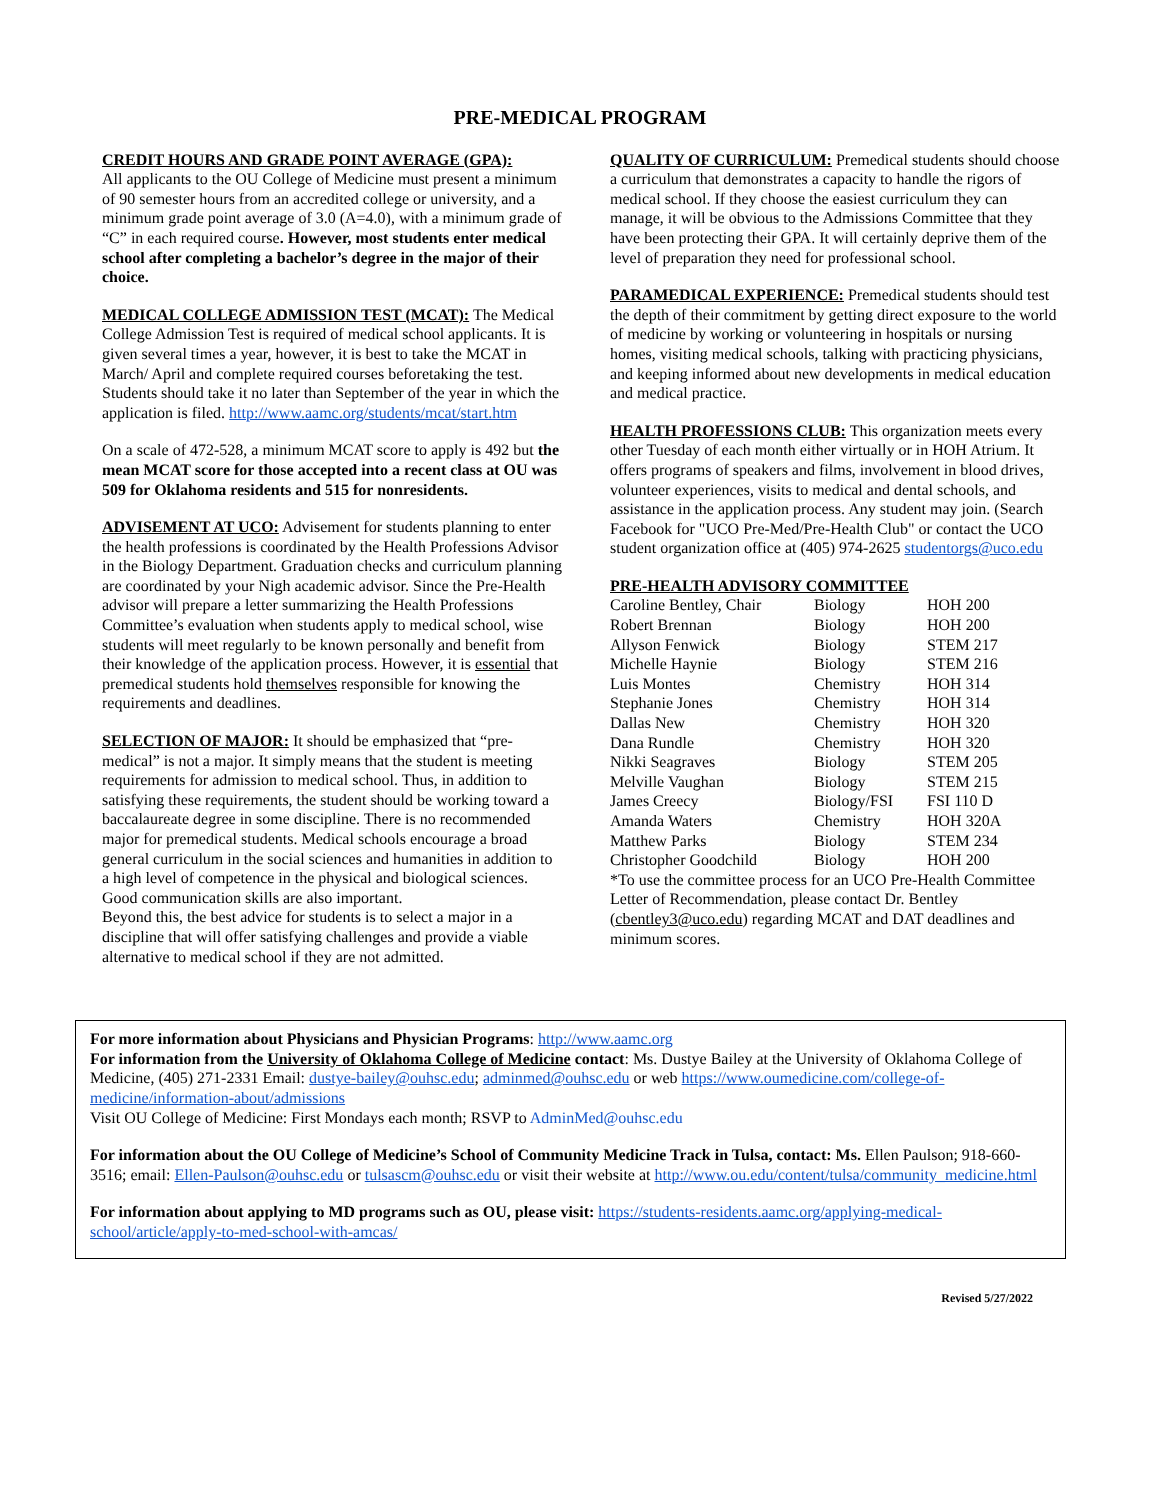PRE-MEDICAL PROGRAM
CREDIT HOURS AND GRADE POINT AVERAGE (GPA):
All applicants to the OU College of Medicine must present a minimum of 90 semester hours from an accredited college or university, and a minimum grade point average of 3.0 (A=4.0), with a minimum grade of “C” in each required course. However, most students enter medical school after completing a bachelor’s degree in the major of their choice.
MEDICAL COLLEGE ADMISSION TEST (MCAT): The Medical College Admission Test is required of medical school applicants. It is given several times a year, however, it is best to take the MCAT in March/ April and complete required courses beforetaking the test. Students should take it no later than September of the year in which the application is filed. http://www.aamc.org/students/mcat/start.htm
On a scale of 472-528, a minimum MCAT score to apply is 492 but the mean MCAT score for those accepted into a recent class at OU was 509 for Oklahoma residents and 515 for nonresidents.
ADVISEMENT AT UCO: Advisement for students planning to enter the health professions is coordinated by the Health Professions Advisor in the Biology Department. Graduation checks and curriculum planning are coordinated by your Nigh academic advisor. Since the Pre-Health advisor will prepare a letter summarizing the Health Professions Committee’s evaluation when students apply to medical school, wise students will meet regularly to be known personally and benefit from their knowledge of the application process. However, it is essential that premedical students hold themselves responsible for knowing the requirements and deadlines.
SELECTION OF MAJOR: It should be emphasized that “pre-medical” is not a major. It simply means that the student is meeting requirements for admission to medical school. Thus, in addition to satisfying these requirements, the student should be working toward a baccalaureate degree in some discipline. There is no recommended major for premedical students. Medical schools encourage a broad general curriculum in the social sciences and humanities in addition to a high level of competence in the physical and biological sciences. Good communication skills are also important.
Beyond this, the best advice for students is to select a major in a discipline that will offer satisfying challenges and provide a viable alternative to medical school if they are not admitted.
QUALITY OF CURRICULUM: Premedical students should choose a curriculum that demonstrates a capacity to handle the rigors of medical school. If they choose the easiest curriculum they can manage, it will be obvious to the Admissions Committee that they have been protecting their GPA. It will certainly deprive them of the level of preparation they need for professional school.
PARAMEDICAL EXPERIENCE: Premedical students should test the depth of their commitment by getting direct exposure to the world of medicine by working or volunteering in hospitals or nursing homes, visiting medical schools, talking with practicing physicians, and keeping informed about new developments in medical education and medical practice.
HEALTH PROFESSIONS CLUB: This organization meets every other Tuesday of each month either virtually or in HOH Atrium. It offers programs of speakers and films, involvement in blood drives, volunteer experiences, visits to medical and dental schools, and assistance in the application process. Any student may join. (Search Facebook for "UCO Pre-Med/Pre-Health Club" or contact the UCO student organization office at (405) 974-2625 studentorgs@uco.edu
PRE-HEALTH ADVISORY COMMITTEE
| Caroline Bentley, Chair | Biology | HOH 200 |
| Robert Brennan | Biology | HOH 200 |
| Allyson Fenwick | Biology | STEM 217 |
| Michelle Haynie | Biology | STEM 216 |
| Luis Montes | Chemistry | HOH 314 |
| Stephanie Jones | Chemistry | HOH 314 |
| Dallas New | Chemistry | HOH 320 |
| Dana Rundle | Chemistry | HOH 320 |
| Nikki Seagraves | Biology | STEM 205 |
| Melville Vaughan | Biology | STEM 215 |
| James Creecy | Biology/FSI | FSI 110 D |
| Amanda Waters | Chemistry | HOH 320A |
| Matthew Parks | Biology | STEM 234 |
| Christopher Goodchild | Biology | HOH 200 |
*To use the committee process for an UCO Pre-Health Committee Letter of Recommendation, please contact Dr. Bentley (cbentley3@uco.edu) regarding MCAT and DAT deadlines and minimum scores.
For more information about Physicians and Physician Programs: http://www.aamc.org
For information from the University of Oklahoma College of Medicine contact: Ms. Dustye Bailey at the University of Oklahoma College of Medicine, (405) 271-2331 Email: dustye-bailey@ouhsc.edu; adminmed@ouhsc.edu or web https://www.oumedicine.com/college-of-medicine/information-about/admissions
Visit OU College of Medicine: First Mondays each month; RSVP to AdminMed@ouhsc.edu
For information about the OU College of Medicine’s School of Community Medicine Track in Tulsa, contact: Ms. Ellen Paulson; 918-660-3516; email: Ellen-Paulson@ouhsc.edu or tulsascm@ouhsc.edu or visit their website at http://www.ou.edu/content/tulsa/community_medicine.html
For information about applying to MD programs such as OU, please visit: https://students-residents.aamc.org/applying-medical-school/article/apply-to-med-school-with-amcas/
Revised 5/27/2022